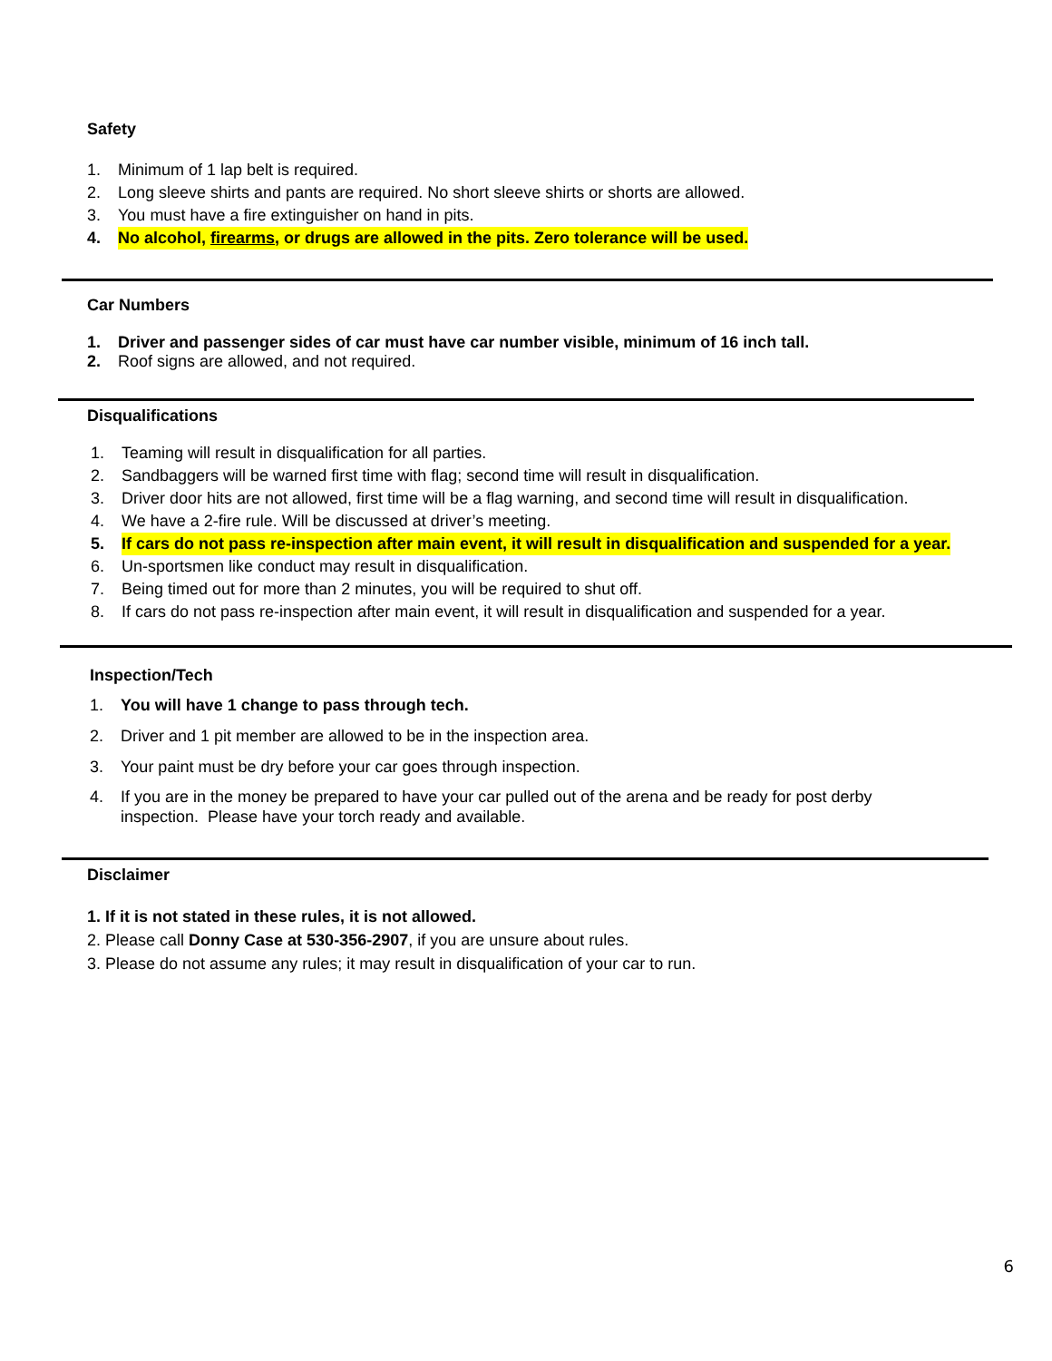Safety
1. Minimum of 1 lap belt is required.
2. Long sleeve shirts and pants are required. No short sleeve shirts or shorts are allowed.
3. You must have a fire extinguisher on hand in pits.
4. No alcohol, firearms, or drugs are allowed in the pits. Zero tolerance will be used.
Car Numbers
1. Driver and passenger sides of car must have car number visible, minimum of 16 inch tall.
2. Roof signs are allowed, and not required.
Disqualifications
1. Teaming will result in disqualification for all parties.
2. Sandbaggers will be warned first time with flag; second time will result in disqualification.
3. Driver door hits are not allowed, first time will be a flag warning, and second time will result in disqualification.
4. We have a 2-fire rule. Will be discussed at driver’s meeting.
5. If cars do not pass re-inspection after main event, it will result in disqualification and suspended for a year.
6. Un-sportsmen like conduct may result in disqualification.
7. Being timed out for more than 2 minutes, you will be required to shut off.
8. If cars do not pass re-inspection after main event, it will result in disqualification and suspended for a year.
Inspection/Tech
1. You will have 1 change to pass through tech.
2. Driver and 1 pit member are allowed to be in the inspection area.
3. Your paint must be dry before your car goes through inspection.
4. If you are in the money be prepared to have your car pulled out of the arena and be ready for post derby
inspection. Please have your torch ready and available.
Disclaimer
1. If it is not stated in these rules, it is not allowed.
2. Please call Donny Case at 530-356-2907, if you are unsure about rules.
3. Please do not assume any rules; it may result in disqualification of your car to run.
6